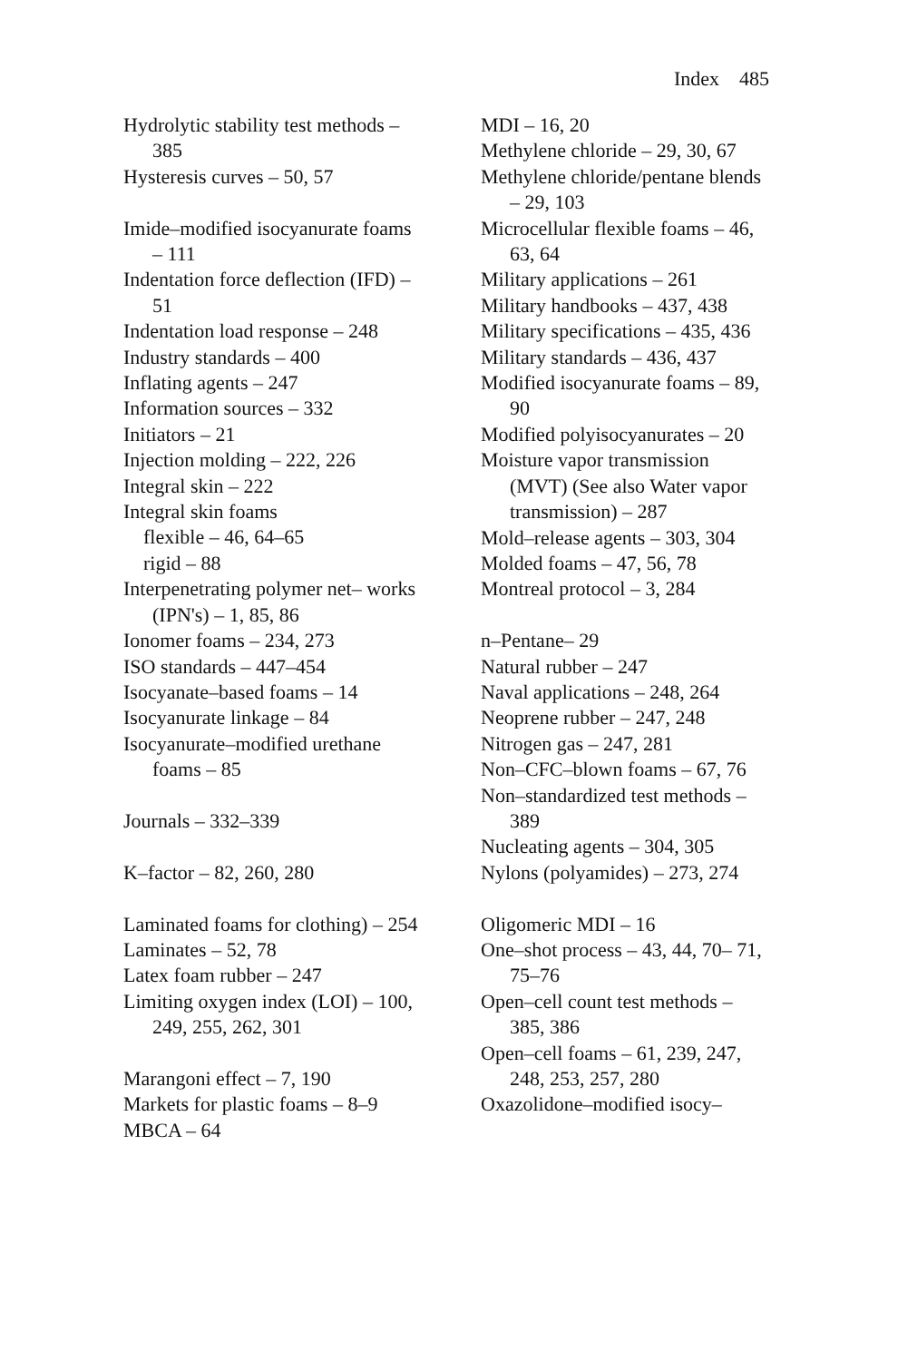Index 485
Hydrolytic stability test methods – 385
Hysteresis curves – 50, 57
Imide–modified isocyanurate foams – 111
Indentation force deflection (IFD) – 51
Indentation load response – 248
Industry standards – 400
Inflating agents – 247
Information sources – 332
Initiators – 21
Injection molding – 222, 226
Integral skin – 222
Integral skin foams
flexible – 46, 64–65
rigid – 88
Interpenetrating polymer net– works (IPN's) – 1, 85, 86
Ionomer foams – 234, 273
ISO standards – 447–454
Isocyanate–based foams – 14
Isocyanurate linkage – 84
Isocyanurate–modified urethane foams – 85
Journals – 332–339
K–factor – 82, 260, 280
Laminated foams for clothing) – 254
Laminates – 52, 78
Latex foam rubber – 247
Limiting oxygen index (LOI) – 100, 249, 255, 262, 301
Marangoni effect – 7, 190
Markets for plastic foams – 8–9
MBCA – 64
MDI – 16, 20
Methylene chloride – 29, 30, 67
Methylene chloride/pentane blends – 29, 103
Microcellular flexible foams – 46, 63, 64
Military applications – 261
Military handbooks – 437, 438
Military specifications – 435, 436
Military standards – 436, 437
Modified isocyanurate foams – 89, 90
Modified polyisocyanurates – 20
Moisture vapor transmission (MVT) (See also Water vapor transmission) – 287
Mold–release agents – 303, 304
Molded foams – 47, 56, 78
Montreal protocol – 3, 284
n–Pentane– 29
Natural rubber – 247
Naval applications – 248, 264
Neoprene rubber – 247, 248
Nitrogen gas – 247, 281
Non–CFC–blown foams – 67, 76
Non–standardized test methods – 389
Nucleating agents – 304, 305
Nylons (polyamides) – 273, 274
Oligomeric MDI – 16
One–shot process – 43, 44, 70– 71, 75–76
Open–cell count test methods – 385, 386
Open–cell foams – 61, 239, 247, 248, 253, 257, 280
Oxazolidone–modified isocy–